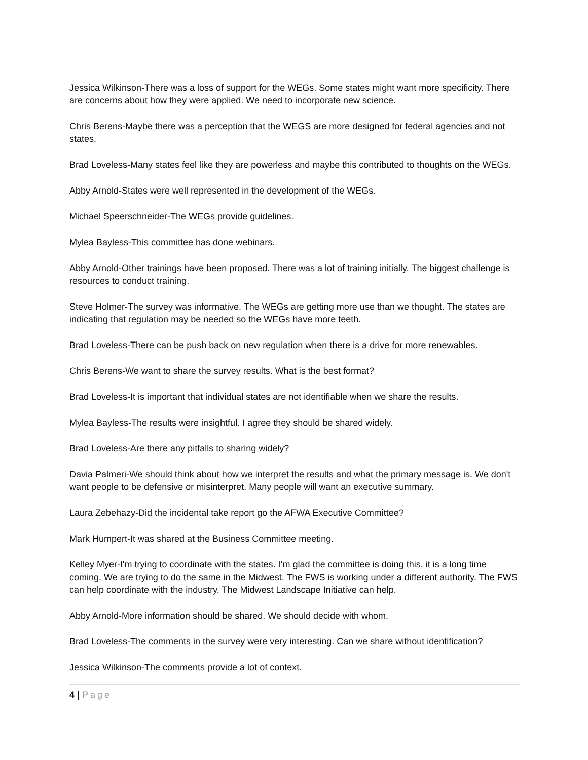Jessica Wilkinson-There was a loss of support for the WEGs. Some states might want more specificity. There are concerns about how they were applied. We need to incorporate new science.
Chris Berens-Maybe there was a perception that the WEGS are more designed for federal agencies and not states.
Brad Loveless-Many states feel like they are powerless and maybe this contributed to thoughts on the WEGs.
Abby Arnold-States were well represented in the development of the WEGs.
Michael Speerschneider-The WEGs provide guidelines.
Mylea Bayless-This committee has done webinars.
Abby Arnold-Other trainings have been proposed. There was a lot of training initially. The biggest challenge is resources to conduct training.
Steve Holmer-The survey was informative. The WEGs are getting more use than we thought. The states are indicating that regulation may be needed so the WEGs have more teeth.
Brad Loveless-There can be push back on new regulation when there is a drive for more renewables.
Chris Berens-We want to share the survey results. What is the best format?
Brad Loveless-It is important that individual states are not identifiable when we share the results.
Mylea Bayless-The results were insightful. I agree they should be shared widely.
Brad Loveless-Are there any pitfalls to sharing widely?
Davia Palmeri-We should think about how we interpret the results and what the primary message is. We don't want people to be defensive or misinterpret. Many people will want an executive summary.
Laura Zebehazy-Did the incidental take report go the AFWA Executive Committee?
Mark Humpert-It was shared at the Business Committee meeting.
Kelley Myer-I'm trying to coordinate with the states. I’m glad the committee is doing this, it is a long time coming. We are trying to do the same in the Midwest. The FWS is working under a different authority. The FWS can help coordinate with the industry. The Midwest Landscape Initiative can help.
Abby Arnold-More information should be shared. We should decide with whom.
Brad Loveless-The comments in the survey were very interesting. Can we share without identification?
Jessica Wilkinson-The comments provide a lot of context.
4 | Page